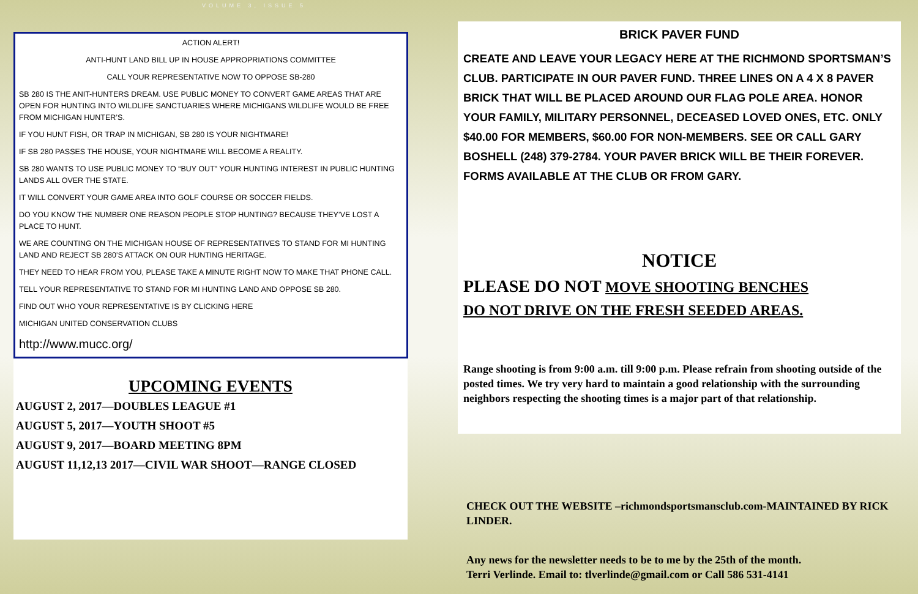VOLUME 3, ISSUE 5
ACTION ALERT!
ANTI-HUNT LAND BILL UP IN HOUSE APPROPRIATIONS COMMITTEE
CALL YOUR REPRESENTATIVE NOW TO OPPOSE SB-280
SB 280 IS THE ANIT-HUNTERS DREAM. USE PUBLIC MONEY TO CONVERT GAME AREAS THAT ARE OPEN FOR HUNTING INTO WILDLIFE SANCTUARIES WHERE MICHIGANS WILDLIFE WOULD BE FREE FROM MICHIGAN HUNTER’S.
IF YOU HUNT FISH, OR TRAP IN MICHIGAN, SB 280 IS YOUR NIGHTMARE!
IF SB 280 PASSES THE HOUSE, YOUR NIGHTMARE WILL BECOME A REALITY.
SB 280 WANTS TO USE PUBLIC MONEY TO “BUY OUT” YOUR HUNTING INTEREST IN PUBLIC HUNTING LANDS ALL OVER THE STATE.
IT WILL CONVERT YOUR GAME AREA INTO GOLF COURSE OR SOCCER FIELDS.
DO YOU KNOW THE NUMBER ONE REASON PEOPLE STOP HUNTING? BECAUSE THEY’VE LOST A PLACE TO HUNT.
WE ARE COUNTING ON THE MICHIGAN HOUSE OF REPRESENTATIVES TO STAND FOR MI HUNTING LAND AND REJECT SB 280’S ATTACK ON OUR HUNTING HERITAGE.
THEY NEED TO HEAR FROM YOU, PLEASE TAKE A MINUTE RIGHT NOW TO MAKE THAT PHONE CALL.
TELL YOUR REPRESENTATIVE TO STAND FOR MI HUNTING LAND AND OPPOSE SB 280.
FIND OUT WHO YOUR REPRESENTATIVE IS BY CLICKING HERE
MICHIGAN UNITED CONSERVATION CLUBS
http://www.mucc.org/
UPCOMING EVENTS
AUGUST 2, 2017—DOUBLES LEAGUE #1
AUGUST 5, 2017—YOUTH SHOOT #5
AUGUST 9, 2017—BOARD MEETING 8PM
AUGUST 11,12,13 2017—CIVIL WAR SHOOT—RANGE CLOSED
BRICK PAVER FUND
CREATE AND LEAVE YOUR LEGACY HERE AT THE RICHMOND SPORTSMAN’S CLUB. PARTICIPATE IN OUR PAVER FUND. THREE LINES ON A 4 X 8 PAVER BRICK THAT WILL BE PLACED AROUND OUR FLAG POLE AREA. HONOR YOUR FAMILY, MILITARY PERSONNEL, DECEASED LOVED ONES, ETC. ONLY $40.00 FOR MEMBERS, $60.00 FOR NON-MEMBERS. SEE OR CALL GARY BOSHELL (248) 379-2784. YOUR PAVER BRICK WILL BE THEIR FOREVER. FORMS AVAILABLE AT THE CLUB OR FROM GARY.
NOTICE
PLEASE DO NOT MOVE SHOOTING BENCHES
DO NOT DRIVE ON THE FRESH SEEDED AREAS.
Range shooting is from 9:00 a.m. till 9:00 p.m. Please refrain from shooting outside of the posted times. We try very hard to maintain a good relationship with the surrounding neighbors respecting the shooting times is a major part of that relationship.
CHECK OUT THE WEBSITE –richmondsportsmansclub.com-MAINTAINED BY RICK LINDER.
Any news for the newsletter needs to be to me by the 25th of the month.
Terri Verlinde. Email to: tlverlinde@gmail.com or Call 586 531-4141